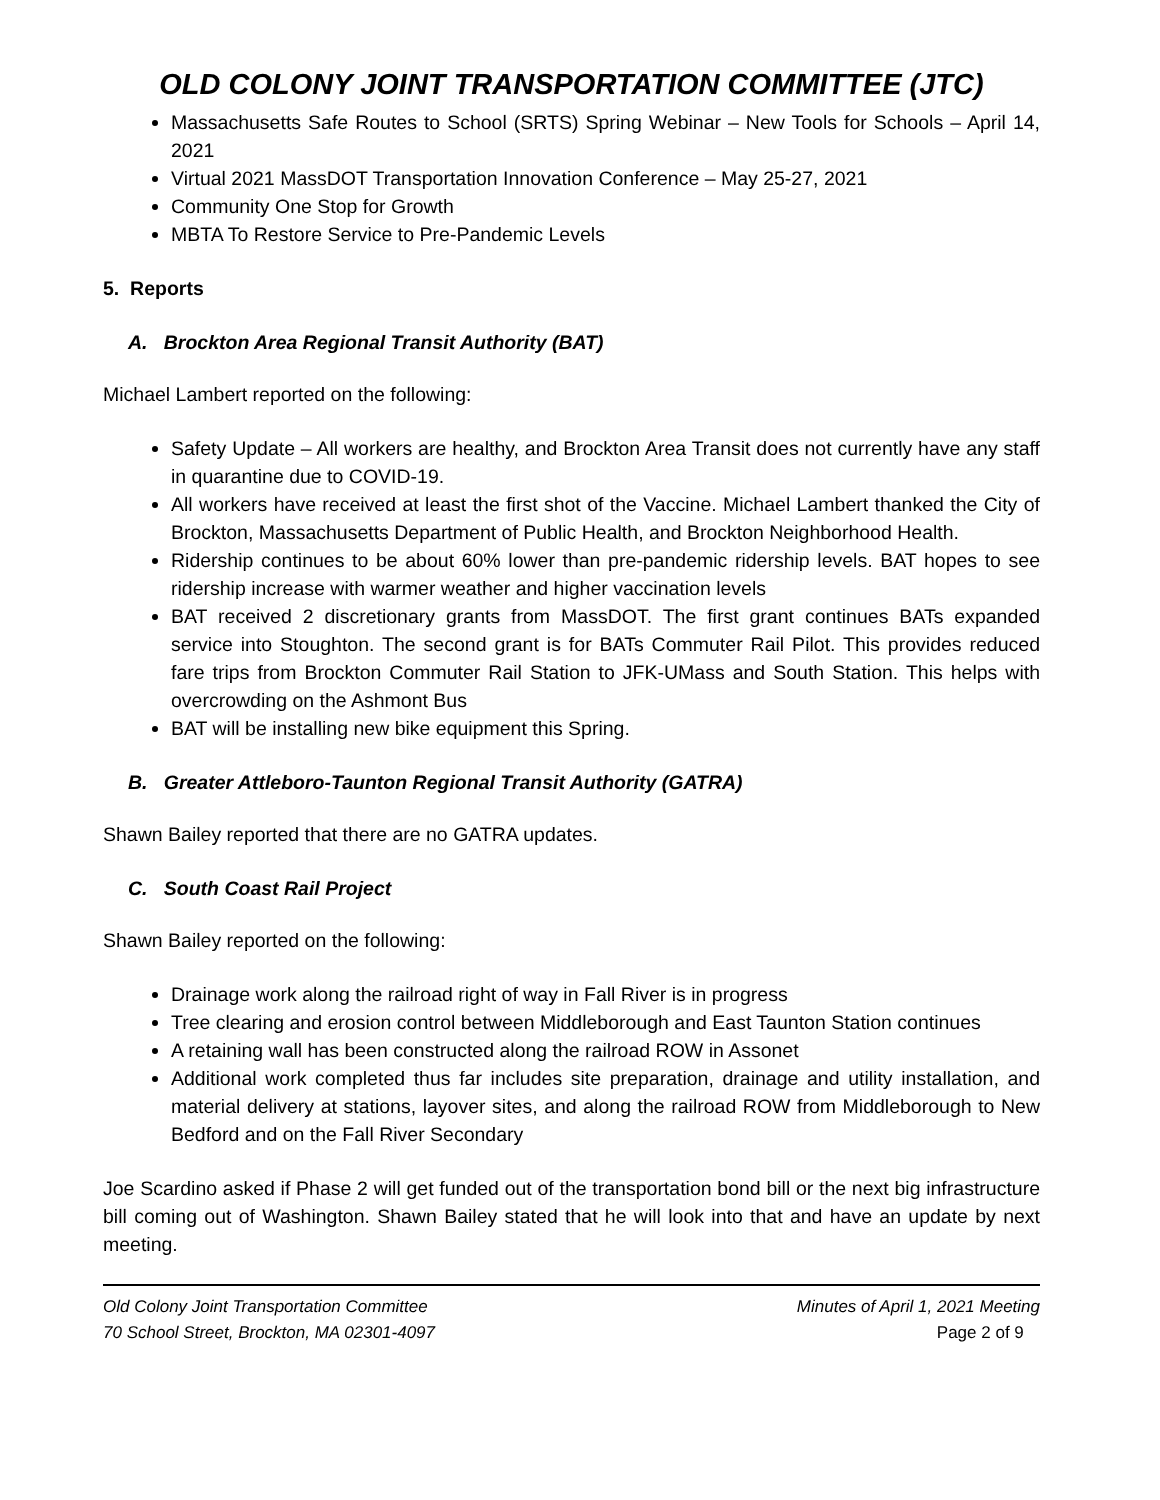OLD COLONY JOINT TRANSPORTATION COMMITTEE (JTC)
Massachusetts Safe Routes to School (SRTS) Spring Webinar – New Tools for Schools – April 14, 2021
Virtual 2021 MassDOT Transportation Innovation Conference – May 25-27, 2021
Community One Stop for Growth
MBTA To Restore Service to Pre-Pandemic Levels
5. Reports
A. Brockton Area Regional Transit Authority (BAT)
Michael Lambert reported on the following:
Safety Update – All workers are healthy, and Brockton Area Transit does not currently have any staff in quarantine due to COVID-19.
All workers have received at least the first shot of the Vaccine. Michael Lambert thanked the City of Brockton, Massachusetts Department of Public Health, and Brockton Neighborhood Health.
Ridership continues to be about 60% lower than pre-pandemic ridership levels. BAT hopes to see ridership increase with warmer weather and higher vaccination levels
BAT received 2 discretionary grants from MassDOT. The first grant continues BATs expanded service into Stoughton. The second grant is for BATs Commuter Rail Pilot. This provides reduced fare trips from Brockton Commuter Rail Station to JFK-UMass and South Station. This helps with overcrowding on the Ashmont Bus
BAT will be installing new bike equipment this Spring.
B. Greater Attleboro-Taunton Regional Transit Authority (GATRA)
Shawn Bailey reported that there are no GATRA updates.
C. South Coast Rail Project
Shawn Bailey reported on the following:
Drainage work along the railroad right of way in Fall River is in progress
Tree clearing and erosion control between Middleborough and East Taunton Station continues
A retaining wall has been constructed along the railroad ROW in Assonet
Additional work completed thus far includes site preparation, drainage and utility installation, and material delivery at stations, layover sites, and along the railroad ROW from Middleborough to New Bedford and on the Fall River Secondary
Joe Scardino asked if Phase 2 will get funded out of the transportation bond bill or the next big infrastructure bill coming out of Washington. Shawn Bailey stated that he will look into that and have an update by next meeting.
Old Colony Joint Transportation Committee
70 School Street, Brockton, MA 02301-4097
Minutes of April 1, 2021 Meeting
Page 2 of 9